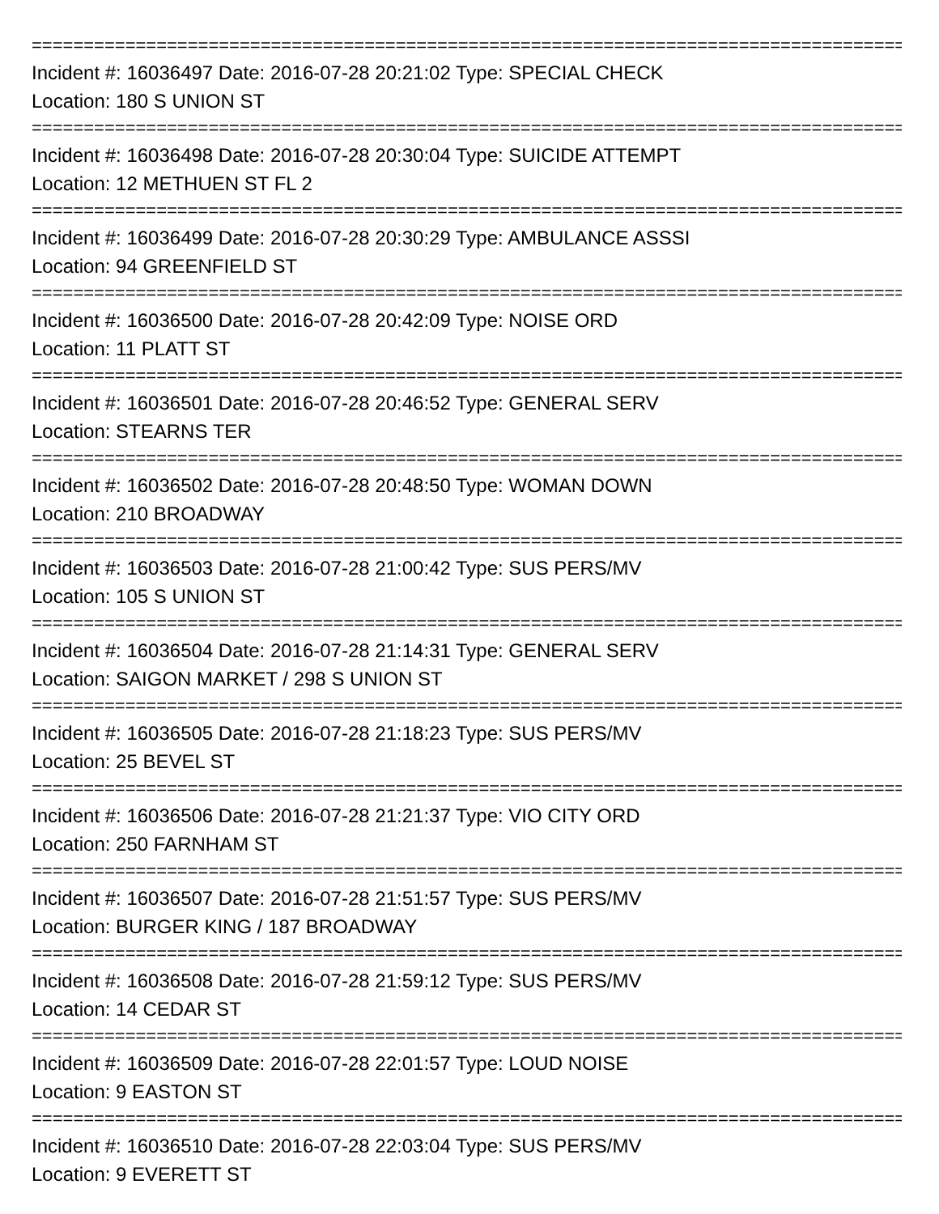================================================================================================
Incident #: 16036497 Date: 2016-07-28 20:21:02 Type: SPECIAL CHECK
Location: 180 S UNION ST
================================================================================================
Incident #: 16036498 Date: 2016-07-28 20:30:04 Type: SUICIDE ATTEMPT
Location: 12 METHUEN ST FL 2
================================================================================================
Incident #: 16036499 Date: 2016-07-28 20:30:29 Type: AMBULANCE ASSSI
Location: 94 GREENFIELD ST
================================================================================================
Incident #: 16036500 Date: 2016-07-28 20:42:09 Type: NOISE ORD
Location: 11 PLATT ST
================================================================================================
Incident #: 16036501 Date: 2016-07-28 20:46:52 Type: GENERAL SERV
Location: STEARNS TER
================================================================================================
Incident #: 16036502 Date: 2016-07-28 20:48:50 Type: WOMAN DOWN
Location: 210 BROADWAY
================================================================================================
Incident #: 16036503 Date: 2016-07-28 21:00:42 Type: SUS PERS/MV
Location: 105 S UNION ST
================================================================================================
Incident #: 16036504 Date: 2016-07-28 21:14:31 Type: GENERAL SERV
Location: SAIGON MARKET / 298 S UNION ST
================================================================================================
Incident #: 16036505 Date: 2016-07-28 21:18:23 Type: SUS PERS/MV
Location: 25 BEVEL ST
================================================================================================
Incident #: 16036506 Date: 2016-07-28 21:21:37 Type: VIO CITY ORD
Location: 250 FARNHAM ST
================================================================================================
Incident #: 16036507 Date: 2016-07-28 21:51:57 Type: SUS PERS/MV
Location: BURGER KING / 187 BROADWAY
================================================================================================
Incident #: 16036508 Date: 2016-07-28 21:59:12 Type: SUS PERS/MV
Location: 14 CEDAR ST
================================================================================================
Incident #: 16036509 Date: 2016-07-28 22:01:57 Type: LOUD NOISE
Location: 9 EASTON ST
================================================================================================
Incident #: 16036510 Date: 2016-07-28 22:03:04 Type: SUS PERS/MV
Location: 9 EVERETT ST